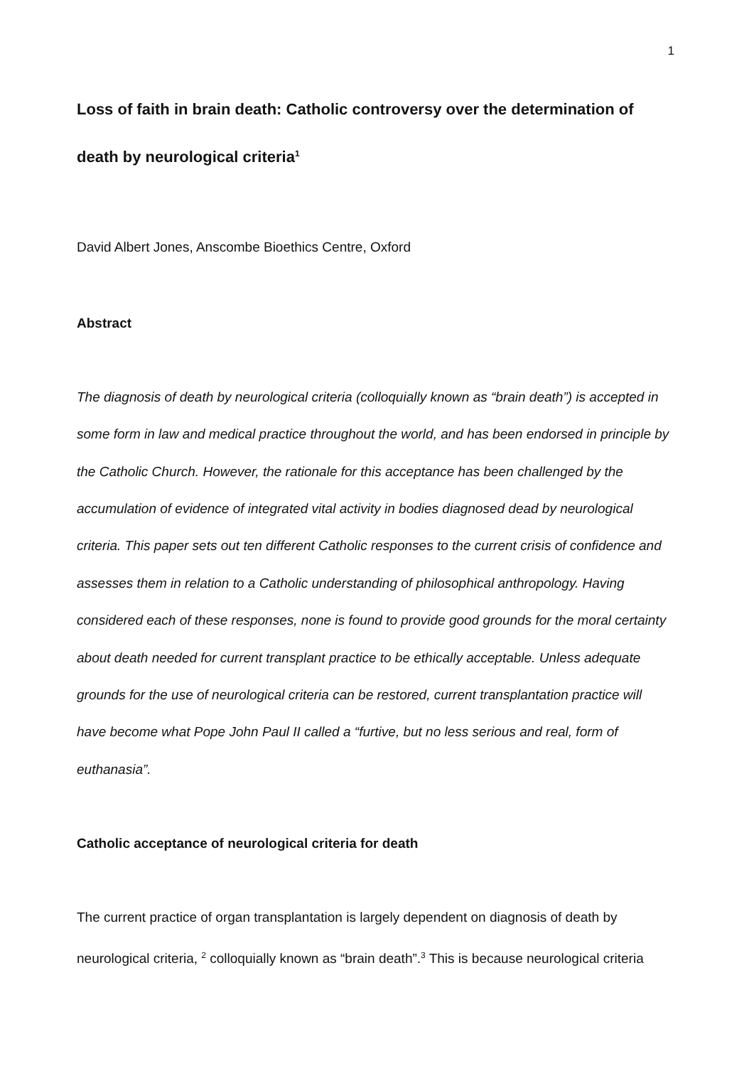1
Loss of faith in brain death: Catholic controversy over the determination of death by neurological criteria<sup>1</sup>
David Albert Jones, Anscombe Bioethics Centre, Oxford
Abstract
The diagnosis of death by neurological criteria (colloquially known as “brain death”) is accepted in some form in law and medical practice throughout the world, and has been endorsed in principle by the Catholic Church. However, the rationale for this acceptance has been challenged by the accumulation of evidence of integrated vital activity in bodies diagnosed dead by neurological criteria. This paper sets out ten different Catholic responses to the current crisis of confidence and assesses them in relation to a Catholic understanding of philosophical anthropology. Having considered each of these responses, none is found to provide good grounds for the moral certainty about death needed for current transplant practice to be ethically acceptable. Unless adequate grounds for the use of neurological criteria can be restored, current transplantation practice will have become what Pope John Paul II called a “furtive, but no less serious and real, form of euthanasia”.
Catholic acceptance of neurological criteria for death
The current practice of organ transplantation is largely dependent on diagnosis of death by neurological criteria, <sup>2</sup> colloquially known as “brain death”.<sup>3</sup> This is because neurological criteria